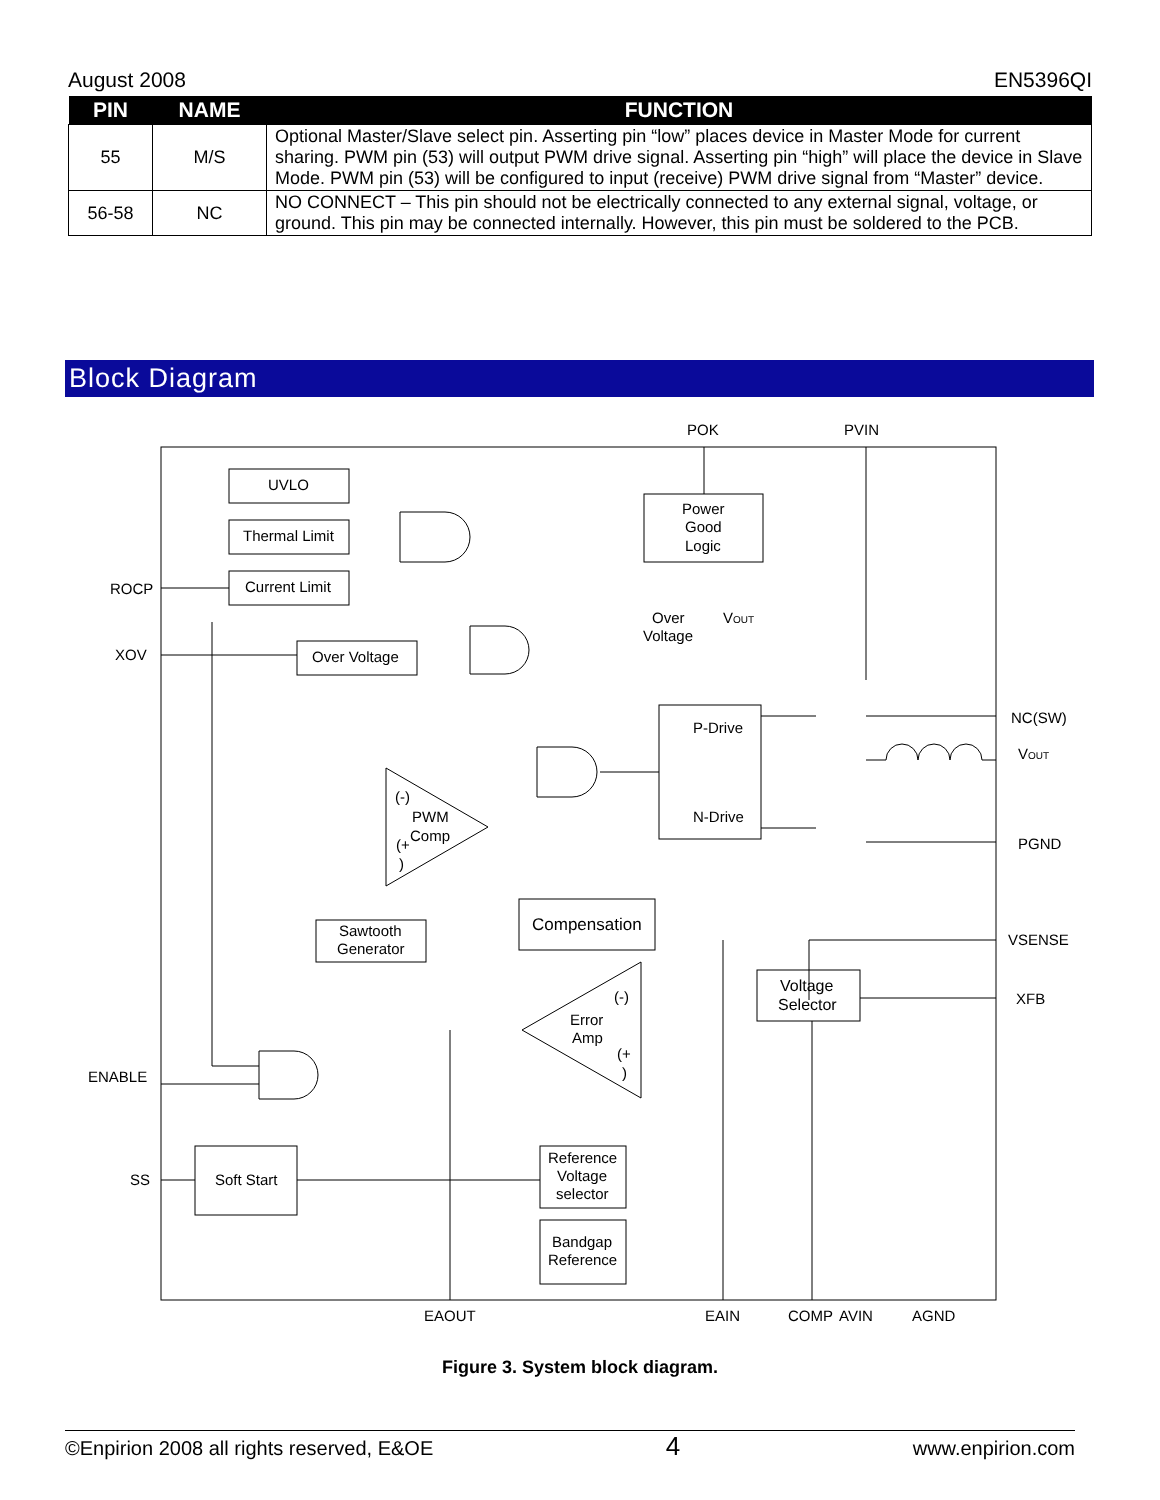August 2008 EN5396QI
| PIN | NAME | FUNCTION |
| --- | --- | --- |
| 55 | M/S | Optional Master/Slave select pin. Asserting pin “low” places device in Master Mode for current sharing. PWM pin (53) will output PWM drive signal. Asserting pin “high” will place the device in Slave Mode. PWM pin (53) will be configured to input (receive) PWM drive signal from “Master” device. |
| 56-58 | NC | NO CONNECT – This pin should not be electrically connected to any external signal, voltage, or ground. This pin may be connected internally. However, this pin must be soldered to the PCB. |
Block Diagram
POK
PVIN
UVLO
Thermal Limit
Current Limit
Power
Good
Logic
ROCP
XOV
Over Voltage
Over
Voltage
VOUT
P-Drive
N-Drive
NC(SW)
VOUT
PGND
(-)
PWM
Comp
(+
)
Sawtooth
Generator
Compensation
VSENSE
(-)
Error
Amp
(+
)
Voltage
Selector
XFB
ENABLE
SS
Soft Start
Reference
Voltage
selector
Bandgap
Reference
EAOUT
EAIN
COMP
AVIN
AGND
Figure 3. System block diagram.
©Enpirion 2008 all rights reserved, E&OE 4 www.enpirion.com